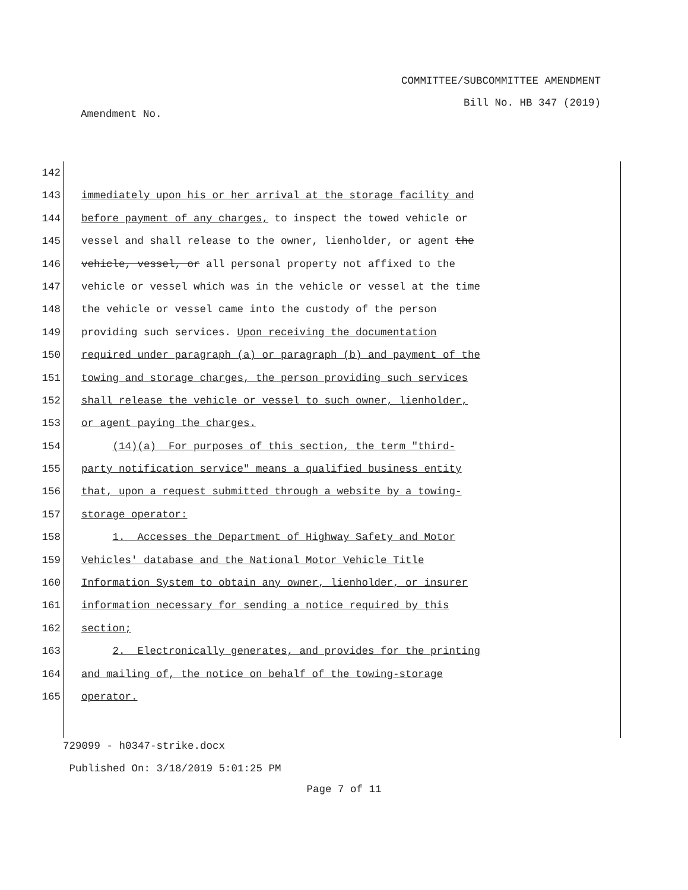COMMITTEE/SUBCOMMITTEE AMENDMENT
Bill No. HB 347 (2019)
Amendment No.
142
143 immediately upon his or her arrival at the storage facility and
144 before payment of any charges, to inspect the towed vehicle or
145 vessel and shall release to the owner, lienholder, or agent the
146 vehicle, vessel, or all personal property not affixed to the
147 vehicle or vessel which was in the vehicle or vessel at the time
148 the vehicle or vessel came into the custody of the person
149 providing such services. Upon receiving the documentation
150 required under paragraph (a) or paragraph (b) and payment of the
151 towing and storage charges, the person providing such services
152 shall release the vehicle or vessel to such owner, lienholder,
153 or agent paying the charges.
154 (14)(a) For purposes of this section, the term "third-
155 party notification service" means a qualified business entity
156 that, upon a request submitted through a website by a towing-
157 storage operator:
158 1. Accesses the Department of Highway Safety and Motor
159 Vehicles' database and the National Motor Vehicle Title
160 Information System to obtain any owner, lienholder, or insurer
161 information necessary for sending a notice required by this
162 section;
163 2. Electronically generates, and provides for the printing
164 and mailing of, the notice on behalf of the towing-storage
165 operator.
729099 - h0347-strike.docx
Published On: 3/18/2019 5:01:25 PM
Page 7 of 11